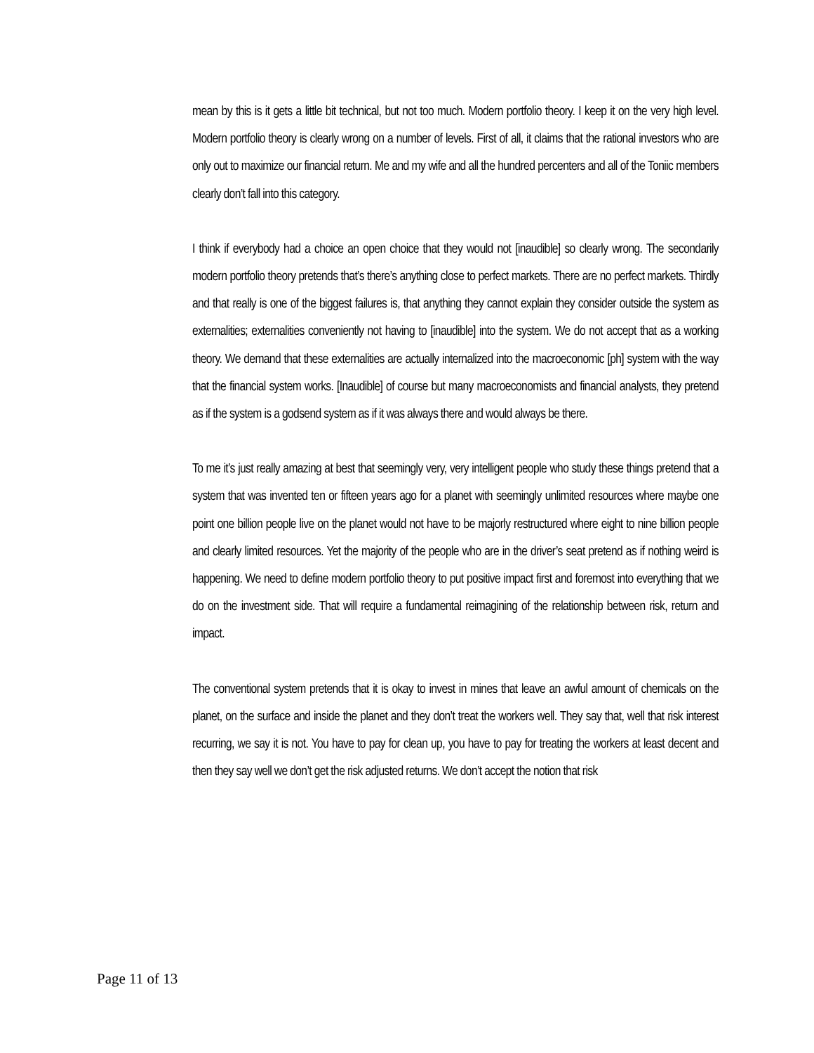mean by this is it gets a little bit technical, but not too much. Modern portfolio theory. I keep it on the very high level. Modern portfolio theory is clearly wrong on a number of levels. First of all, it claims that the rational investors who are only out to maximize our financial return. Me and my wife and all the hundred percenters and all of the Toniic members clearly don’t fall into this category.
I think if everybody had a choice an open choice that they would not [inaudible] so clearly wrong. The secondarily modern portfolio theory pretends that’s there’s anything close to perfect markets. There are no perfect markets. Thirdly and that really is one of the biggest failures is, that anything they cannot explain they consider outside the system as externalities; externalities conveniently not having to [inaudible] into the system. We do not accept that as a working theory. We demand that these externalities are actually internalized into the macroeconomic [ph] system with the way that the financial system works. [Inaudible] of course but many macroeconomists and financial analysts, they pretend as if the system is a godsend system as if it was always there and would always be there.
To me it’s just really amazing at best that seemingly very, very intelligent people who study these things pretend that a system that was invented ten or fifteen years ago for a planet with seemingly unlimited resources where maybe one point one billion people live on the planet would not have to be majorly restructured where eight to nine billion people and clearly limited resources. Yet the majority of the people who are in the driver’s seat pretend as if nothing weird is happening. We need to define modern portfolio theory to put positive impact first and foremost into everything that we do on the investment side. That will require a fundamental reimagining of the relationship between risk, return and impact.
The conventional system pretends that it is okay to invest in mines that leave an awful amount of chemicals on the planet, on the surface and inside the planet and they don’t treat the workers well. They say that, well that risk interest recurring, we say it is not. You have to pay for clean up, you have to pay for treating the workers at least decent and then they say well we don’t get the risk adjusted returns. We don’t accept the notion that risk
Page 11 of 13